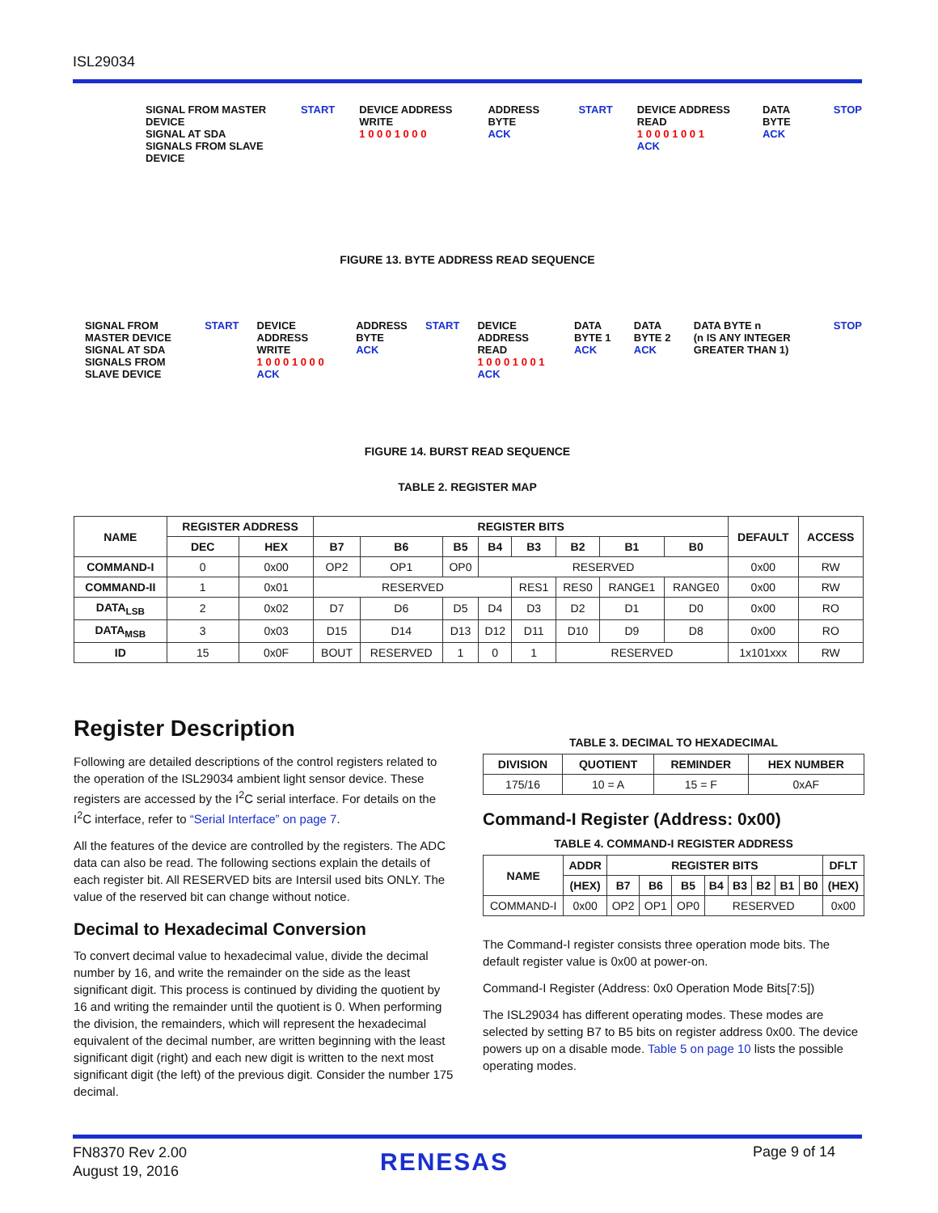ISL29034
SIGNAL FROM MASTER DEVICE
SIGNAL AT SDA
SIGNALS FROM SLAVE DEVICE
START DEVICE ADDRESS WRITE
1 0 0 0 1 0 0 0
ADDRESS BYTE
ACK
START DEVICE ADDRESS READ
1 0 0 0 1 0 0 1
ACK
DATA BYTE
ACK
STOP
FIGURE 13. BYTE ADDRESS READ SEQUENCE
SIGNAL FROM MASTER DEVICE
SIGNAL AT SDA
SIGNALS FROM SLAVE DEVICE
START DEVICE ADDRESS WRITE
1 0 0 0 1 0 0 0
ACK
ADDRESS BYTE
ACK
START DEVICE ADDRESS READ
1 0 0 0 1 0 0 1
ACK
DATA BYTE 1
ACK
DATA BYTE 2
ACK
DATA BYTE n
(n IS ANY INTEGER GREATER THAN 1)
STOP
FIGURE 14. BURST READ SEQUENCE
TABLE 2. REGISTER MAP
| NAME | REGISTER ADDRESS | | REGISTER BITS | | | | | | | | DEFAULT | ACCESS |
| --- | --- | --- | --- | --- | --- | --- | --- | --- | --- | --- | --- | --- |
| | DEC | HEX | B7 | B6 | B5 | B4 | B3 | B2 | B1 | B0 | | |
| COMMAND-I | 0 | 0x00 | OP2 | OP1 | OP0 | RESERVED | | | | | 0x00 | RW |
| COMMAND-II | 1 | 0x01 | RESERVED | | | | RES1 | RES0 | RANGE1 | RANGE0 | 0x00 | RW |
| DATA<sub>LSB</sub> | 2 | 0x02 | D7 | D6 | D5 | D4 | D3 | D2 | D1 | D0 | 0x00 | RO |
| DATA<sub>MSB</sub> | 3 | 0x03 | D15 | D14 | D13 | D12 | D11 | D10 | D9 | D8 | 0x00 | RO |
| ID | 15 | 0x0F | BOUT | RESERVED | 1 | 0 | 1 | RESERVED | | | 1x101xxx | RW |
Register Description
Following are detailed descriptions of the control registers related to the operation of the ISL29034 ambient light sensor device. These registers are accessed by the I<sup>2</sup>C serial interface. For details on the I<sup>2</sup>C interface, refer to “Serial Interface” on page 7.
All the features of the device are controlled by the registers. The ADC data can also be read. The following sections explain the details of each register bit. All RESERVED bits are Intersil used bits ONLY. The value of the reserved bit can change without notice.
Decimal to Hexadecimal Conversion
To convert decimal value to hexadecimal value, divide the decimal number by 16, and write the remainder on the side as the least significant digit. This process is continued by dividing the quotient by 16 and writing the remainder until the quotient is 0. When performing the division, the remainders, which will represent the hexadecimal equivalent of the decimal number, are written beginning with the least significant digit (right) and each new digit is written to the next most significant digit (the left) of the previous digit. Consider the number 175 decimal.
TABLE 3. DECIMAL TO HEXADECIMAL
| DIVISION | QUOTIENT | REMINDER | HEX NUMBER |
| --- | --- | --- | --- |
| 175/16 | 10 = A | 15 = F | 0xAF |
Command-I Register (Address: 0x00)
TABLE 4. COMMAND-I REGISTER ADDRESS
| NAME | ADDR | REGISTER BITS | | | | | | | | DFLT |
| --- | --- | --- | --- | --- | --- | --- | --- | --- | --- | --- |
| | (HEX) | B7 | B6 | B5 | B4 | B3 | B2 | B1 | B0 | (HEX) |
| COMMAND-I | 0x00 | OP2 | OP1 | OP0 | RESERVED | | | | | 0x00 |
The Command-I register consists three operation mode bits. The default register value is 0x00 at power-on.
Command-I Register (Address: 0x0 Operation Mode Bits[7:5])
The ISL29034 has different operating modes. These modes are selected by setting B7 to B5 bits on register address 0x00. The device powers up on a disable mode. Table 5 on page 10 lists the possible operating modes.
FN8370 Rev 2.00
August 19, 2016
RENESAS Page 9 of 14